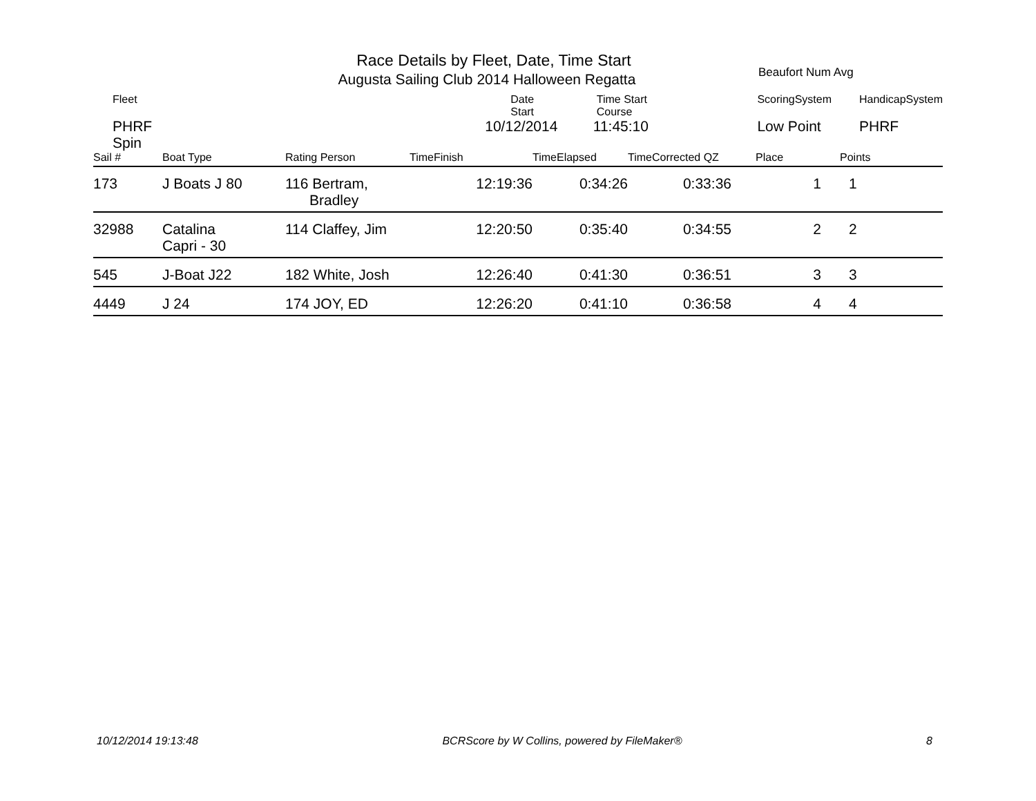Race Details by Fleet, Date, Time Start
Augusta Sailing Club 2014 Halloween Regatta
Beaufort Num Avg
| Fleet | | Date Start | Time Start Course | ScoringSystem | HandicapSystem |
| PHRF Spin | | 10/12/2014 | 11:45:10 | Low Point | PHRF |
| Sail # | Boat Type | Rating Person | TimeFinish | TimeElapsed | TimeCorrected QZ | Place | Points |
| --- | --- | --- | --- | --- | --- | --- | --- |
| 173 | J Boats J 80 | 116 Bertram, Bradley | 12:19:36 | 0:34:26 | 0:33:36 | 1 | 1 |
| 32988 | Catalina Capri - 30 | 114 Claffey, Jim | 12:20:50 | 0:35:40 | 0:34:55 | 2 | 2 |
| 545 | J-Boat J22 | 182 White, Josh | 12:26:40 | 0:41:30 | 0:36:51 | 3 | 3 |
| 4449 | J 24 | 174 JOY, ED | 12:26:20 | 0:41:10 | 0:36:58 | 4 | 4 |
10/12/2014 19:13:48 BCRScore by W Collins, powered by FileMaker® 8